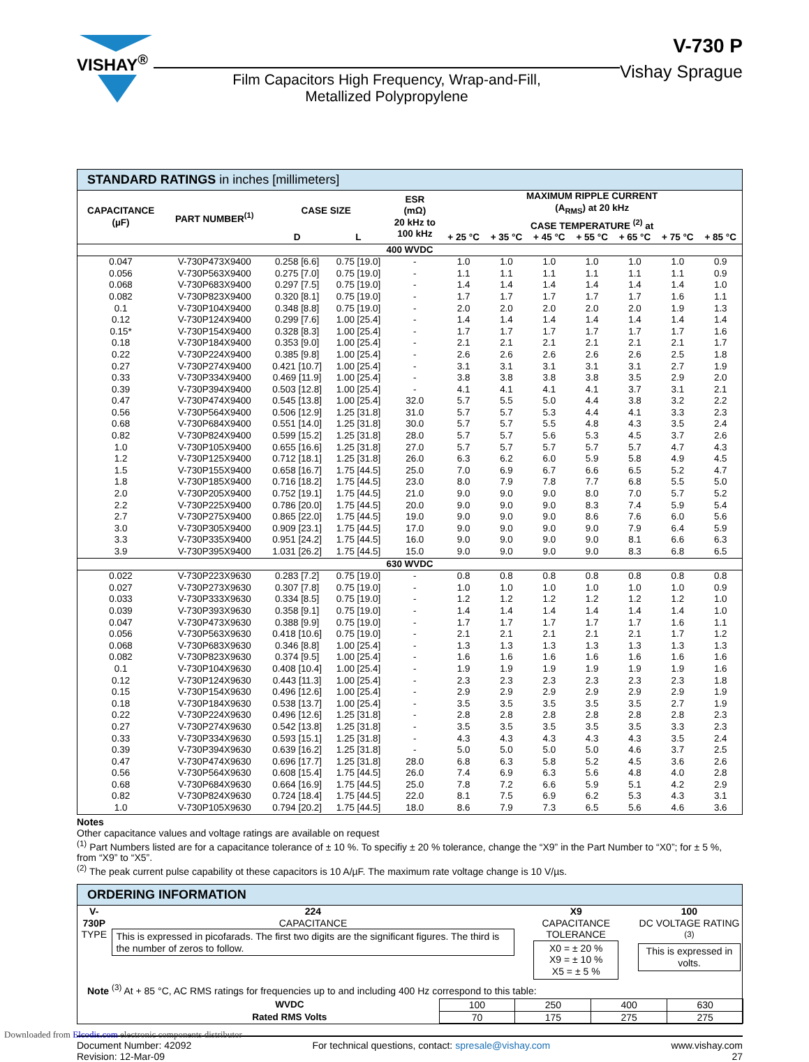VISHAY<sup>®</sup>
Film Capacitors High Frequency, Wrap-and-Fill,
Metallized Polypropylene
V-730 P
Vishay Sprague
STANDARD RATINGS in inches [millimeters]
| CAPACITANCE (µF) | PART NUMBER<sup>(1)</sup> | CASE SIZE | | ESR (mΩ) 20 kHz to 100 kHz | MAXIMUM RIPPLE CURRENT (A<sub>RMS</sub>) at 20 kHz CASE TEMPERATURE <sup>(2)</sup> at | | | | | | |
| --- | --- | --- | --- | --- | --- | --- | --- | --- | --- | --- | --- |
| | | D | L | | + 25 °C | + 35 °C | + 45 °C | + 55 °C | + 65 °C | + 75 °C | + 85 °C |
| 400 WVDC | | | | | | | | | | | |
| 0.047 | V-730P473X9400 | 0.258 [6.6] | 0.75 [19.0] | - | 1.0 | 1.0 | 1.0 | 1.0 | 1.0 | 1.0 | 0.9 |
| 0.056 | V-730P563X9400 | 0.275 [7.0] | 0.75 [19.0] | - | 1.1 | 1.1 | 1.1 | 1.1 | 1.1 | 1.1 | 0.9 |
| 0.068 | V-730P683X9400 | 0.297 [7.5] | 0.75 [19.0] | - | 1.4 | 1.4 | 1.4 | 1.4 | 1.4 | 1.4 | 1.0 |
| 0.082 | V-730P823X9400 | 0.320 [8.1] | 0.75 [19.0] | - | 1.7 | 1.7 | 1.7 | 1.7 | 1.7 | 1.6 | 1.1 |
| 0.1 | V-730P104X9400 | 0.348 [8.8] | 0.75 [19.0] | - | 2.0 | 2.0 | 2.0 | 2.0 | 2.0 | 1.9 | 1.3 |
| 0.12 | V-730P124X9400 | 0.299 [7.6] | 1.00 [25.4] | - | 1.4 | 1.4 | 1.4 | 1.4 | 1.4 | 1.4 | 1.4 |
| 0.15* | V-730P154X9400 | 0.328 [8.3] | 1.00 [25.4] | - | 1.7 | 1.7 | 1.7 | 1.7 | 1.7 | 1.7 | 1.6 |
| 0.18 | V-730P184X9400 | 0.353 [9.0] | 1.00 [25.4] | - | 2.1 | 2.1 | 2.1 | 2.1 | 2.1 | 2.1 | 1.7 |
| 0.22 | V-730P224X9400 | 0.385 [9.8] | 1.00 [25.4] | - | 2.6 | 2.6 | 2.6 | 2.6 | 2.6 | 2.5 | 1.8 |
| 0.27 | V-730P274X9400 | 0.421 [10.7] | 1.00 [25.4] | - | 3.1 | 3.1 | 3.1 | 3.1 | 3.1 | 2.7 | 1.9 |
| 0.33 | V-730P334X9400 | 0.469 [11.9] | 1.00 [25.4] | - | 3.8 | 3.8 | 3.8 | 3.8 | 3.5 | 2.9 | 2.0 |
| 0.39 | V-730P394X9400 | 0.503 [12.8] | 1.00 [25.4] | - | 4.1 | 4.1 | 4.1 | 4.1 | 3.7 | 3.1 | 2.1 |
| 0.47 | V-730P474X9400 | 0.545 [13.8] | 1.00 [25.4] | 32.0 | 5.7 | 5.5 | 5.0 | 4.4 | 3.8 | 3.2 | 2.2 |
| 0.56 | V-730P564X9400 | 0.506 [12.9] | 1.25 [31.8] | 31.0 | 5.7 | 5.7 | 5.3 | 4.4 | 4.1 | 3.3 | 2.3 |
| 0.68 | V-730P684X9400 | 0.551 [14.0] | 1.25 [31.8] | 30.0 | 5.7 | 5.7 | 5.5 | 4.8 | 4.3 | 3.5 | 2.4 |
| 0.82 | V-730P824X9400 | 0.599 [15.2] | 1.25 [31.8] | 28.0 | 5.7 | 5.7 | 5.6 | 5.3 | 4.5 | 3.7 | 2.6 |
| 1.0 | V-730P105X9400 | 0.655 [16.6] | 1.25 [31.8] | 27.0 | 5.7 | 5.7 | 5.7 | 5.7 | 5.7 | 4.7 | 4.3 |
| 1.2 | V-730P125X9400 | 0.712 [18.1] | 1.25 [31.8] | 26.0 | 6.3 | 6.2 | 6.0 | 5.9 | 5.8 | 4.9 | 4.5 |
| 1.5 | V-730P155X9400 | 0.658 [16.7] | 1.75 [44.5] | 25.0 | 7.0 | 6.9 | 6.7 | 6.6 | 6.5 | 5.2 | 4.7 |
| 1.8 | V-730P185X9400 | 0.716 [18.2] | 1.75 [44.5] | 23.0 | 8.0 | 7.9 | 7.8 | 7.7 | 6.8 | 5.5 | 5.0 |
| 2.0 | V-730P205X9400 | 0.752 [19.1] | 1.75 [44.5] | 21.0 | 9.0 | 9.0 | 9.0 | 8.0 | 7.0 | 5.7 | 5.2 |
| 2.2 | V-730P225X9400 | 0.786 [20.0] | 1.75 [44.5] | 20.0 | 9.0 | 9.0 | 9.0 | 8.3 | 7.4 | 5.9 | 5.4 |
| 2.7 | V-730P275X9400 | 0.865 [22.0] | 1.75 [44.5] | 19.0 | 9.0 | 9.0 | 9.0 | 8.6 | 7.6 | 6.0 | 5.6 |
| 3.0 | V-730P305X9400 | 0.909 [23.1] | 1.75 [44.5] | 17.0 | 9.0 | 9.0 | 9.0 | 9.0 | 7.9 | 6.4 | 5.9 |
| 3.3 | V-730P335X9400 | 0.951 [24.2] | 1.75 [44.5] | 16.0 | 9.0 | 9.0 | 9.0 | 9.0 | 8.1 | 6.6 | 6.3 |
| 3.9 | V-730P395X9400 | 1.031 [26.2] | 1.75 [44.5] | 15.0 | 9.0 | 9.0 | 9.0 | 9.0 | 8.3 | 6.8 | 6.5 |
| 630 WVDC | | | | | | | | | | | |
| 0.022 | V-730P223X9630 | 0.283 [7.2] | 0.75 [19.0] | - | 0.8 | 0.8 | 0.8 | 0.8 | 0.8 | 0.8 | 0.8 |
| 0.027 | V-730P273X9630 | 0.307 [7.8] | 0.75 [19.0] | - | 1.0 | 1.0 | 1.0 | 1.0 | 1.0 | 1.0 | 0.9 |
| 0.033 | V-730P333X9630 | 0.334 [8.5] | 0.75 [19.0] | - | 1.2 | 1.2 | 1.2 | 1.2 | 1.2 | 1.2 | 1.0 |
| 0.039 | V-730P393X9630 | 0.358 [9.1] | 0.75 [19.0] | - | 1.4 | 1.4 | 1.4 | 1.4 | 1.4 | 1.4 | 1.0 |
| 0.047 | V-730P473X9630 | 0.388 [9.9] | 0.75 [19.0] | - | 1.7 | 1.7 | 1.7 | 1.7 | 1.7 | 1.6 | 1.1 |
| 0.056 | V-730P563X9630 | 0.418 [10.6] | 0.75 [19.0] | - | 2.1 | 2.1 | 2.1 | 2.1 | 2.1 | 1.7 | 1.2 |
| 0.068 | V-730P683X9630 | 0.346 [8.8] | 1.00 [25.4] | - | 1.3 | 1.3 | 1.3 | 1.3 | 1.3 | 1.3 | 1.3 |
| 0.082 | V-730P823X9630 | 0.374 [9.5] | 1.00 [25.4] | - | 1.6 | 1.6 | 1.6 | 1.6 | 1.6 | 1.6 | 1.6 |
| 0.1 | V-730P104X9630 | 0.408 [10.4] | 1.00 [25.4] | - | 1.9 | 1.9 | 1.9 | 1.9 | 1.9 | 1.9 | 1.6 |
| 0.12 | V-730P124X9630 | 0.443 [11.3] | 1.00 [25.4] | - | 2.3 | 2.3 | 2.3 | 2.3 | 2.3 | 2.3 | 1.8 |
| 0.15 | V-730P154X9630 | 0.496 [12.6] | 1.00 [25.4] | - | 2.9 | 2.9 | 2.9 | 2.9 | 2.9 | 2.9 | 1.9 |
| 0.18 | V-730P184X9630 | 0.538 [13.7] | 1.00 [25.4] | - | 3.5 | 3.5 | 3.5 | 3.5 | 3.5 | 2.7 | 1.9 |
| 0.22 | V-730P224X9630 | 0.496 [12.6] | 1.25 [31.8] | - | 2.8 | 2.8 | 2.8 | 2.8 | 2.8 | 2.8 | 2.3 |
| 0.27 | V-730P274X9630 | 0.542 [13.8] | 1.25 [31.8] | - | 3.5 | 3.5 | 3.5 | 3.5 | 3.5 | 3.3 | 2.3 |
| 0.33 | V-730P334X9630 | 0.593 [15.1] | 1.25 [31.8] | - | 4.3 | 4.3 | 4.3 | 4.3 | 4.3 | 3.5 | 2.4 |
| 0.39 | V-730P394X9630 | 0.639 [16.2] | 1.25 [31.8] | - | 5.0 | 5.0 | 5.0 | 5.0 | 4.6 | 3.7 | 2.5 |
| 0.47 | V-730P474X9630 | 0.696 [17.7] | 1.25 [31.8] | 28.0 | 6.8 | 6.3 | 5.8 | 5.2 | 4.5 | 3.6 | 2.6 |
| 0.56 | V-730P564X9630 | 0.608 [15.4] | 1.75 [44.5] | 26.0 | 7.4 | 6.9 | 6.3 | 5.6 | 4.8 | 4.0 | 2.8 |
| 0.68 | V-730P684X9630 | 0.664 [16.9] | 1.75 [44.5] | 25.0 | 7.8 | 7.2 | 6.6 | 5.9 | 5.1 | 4.2 | 2.9 |
| 0.82 | V-730P824X9630 | 0.724 [18.4] | 1.75 [44.5] | 22.0 | 8.1 | 7.5 | 6.9 | 6.2 | 5.3 | 4.3 | 3.1 |
| 1.0 | V-730P105X9630 | 0.794 [20.2] | 1.75 [44.5] | 18.0 | 8.6 | 7.9 | 7.3 | 6.5 | 5.6 | 4.6 | 3.6 |
Notes
Other capacitance values and voltage ratings are available on request
<sup>(1)</sup> Part Numbers listed are for a capacitance tolerance of ± 10 %. To specifiy ± 20 % tolerance, change the “X9” in the Part Number to “X0”; for ± 5 %, from “X9” to “X5”.
<sup>(2)</sup> The peak current pulse capability ot these capacitors is 10 A/µF. The maximum rate voltage change is 10 V/µs.
ORDERING INFORMATION
| V-730P TYPE | 224 CAPACITANCE This is expressed in picofarads. The first two digits are the significant figures. The third is the number of zeros to follow. | X9 CAPACITANCE TOLERANCE X0 = ± 20 % X9 = ± 10 % X5 = ± 5 % | 100 DC VOLTAGE RATING <sup>(3)</sup> This is expressed in volts. |
Note <sup>(3)</sup> At + 85 °C, AC RMS ratings for frequencies up to and including 400 Hz correspond to this table:
| WVDC | 100 | 250 | 400 | 630 |
| Rated RMS Volts | 70 | 175 | 275 | 275 |
Document Number: 42092
Revision: 12-Mar-09
For technical questions, contact: spresale@vishay.com
www.vishay.com
27
Downloaded from Elcodis.com electronic components distributor